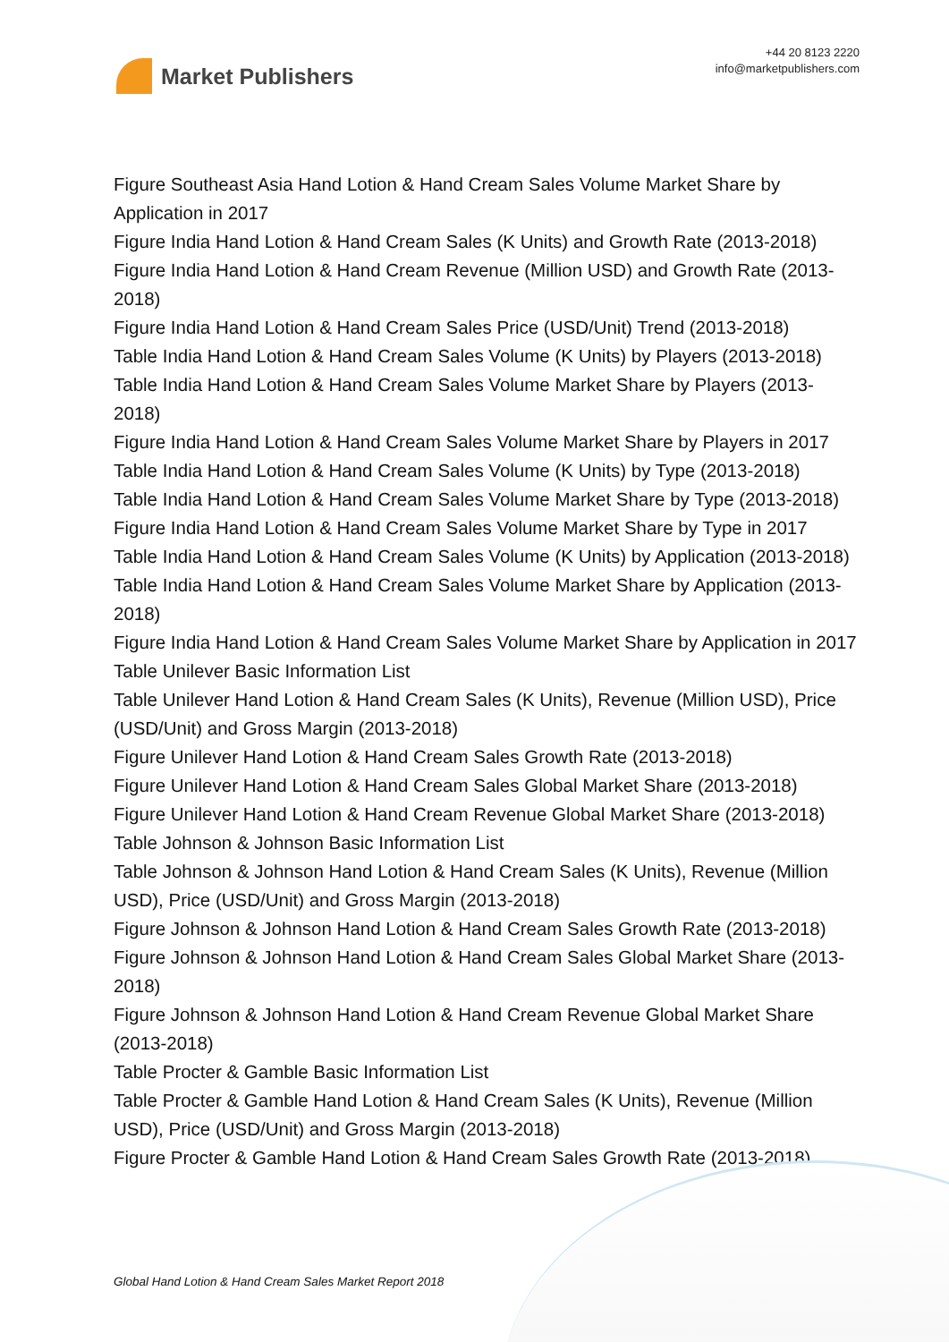Market Publishers
+44 20 8123 2220
info@marketpublishers.com
Figure Southeast Asia Hand Lotion & Hand Cream Sales Volume Market Share by Application in 2017
Figure India Hand Lotion & Hand Cream Sales (K Units) and Growth Rate (2013-2018)
Figure India Hand Lotion & Hand Cream Revenue (Million USD) and Growth Rate (2013-2018)
Figure India Hand Lotion & Hand Cream Sales Price (USD/Unit) Trend (2013-2018)
Table India Hand Lotion & Hand Cream Sales Volume (K Units) by Players (2013-2018)
Table India Hand Lotion & Hand Cream Sales Volume Market Share by Players (2013-2018)
Figure India Hand Lotion & Hand Cream Sales Volume Market Share by Players in 2017
Table India Hand Lotion & Hand Cream Sales Volume (K Units) by Type (2013-2018)
Table India Hand Lotion & Hand Cream Sales Volume Market Share by Type (2013-2018)
Figure India Hand Lotion & Hand Cream Sales Volume Market Share by Type in 2017
Table India Hand Lotion & Hand Cream Sales Volume (K Units) by Application (2013-2018)
Table India Hand Lotion & Hand Cream Sales Volume Market Share by Application (2013-2018)
Figure India Hand Lotion & Hand Cream Sales Volume Market Share by Application in 2017
Table Unilever Basic Information List
Table Unilever Hand Lotion & Hand Cream Sales (K Units), Revenue (Million USD), Price (USD/Unit) and Gross Margin (2013-2018)
Figure Unilever Hand Lotion & Hand Cream Sales Growth Rate (2013-2018)
Figure Unilever Hand Lotion & Hand Cream Sales Global Market Share (2013-2018)
Figure Unilever Hand Lotion & Hand Cream Revenue Global Market Share (2013-2018)
Table Johnson & Johnson Basic Information List
Table Johnson & Johnson Hand Lotion & Hand Cream Sales (K Units), Revenue (Million USD), Price (USD/Unit) and Gross Margin (2013-2018)
Figure Johnson & Johnson Hand Lotion & Hand Cream Sales Growth Rate (2013-2018)
Figure Johnson & Johnson Hand Lotion & Hand Cream Sales Global Market Share (2013-2018)
Figure Johnson & Johnson Hand Lotion & Hand Cream Revenue Global Market Share (2013-2018)
Table Procter & Gamble Basic Information List
Table Procter & Gamble Hand Lotion & Hand Cream Sales (K Units), Revenue (Million USD), Price (USD/Unit) and Gross Margin (2013-2018)
Figure Procter & Gamble Hand Lotion & Hand Cream Sales Growth Rate (2013-2018)
Global Hand Lotion & Hand Cream Sales Market Report 2018